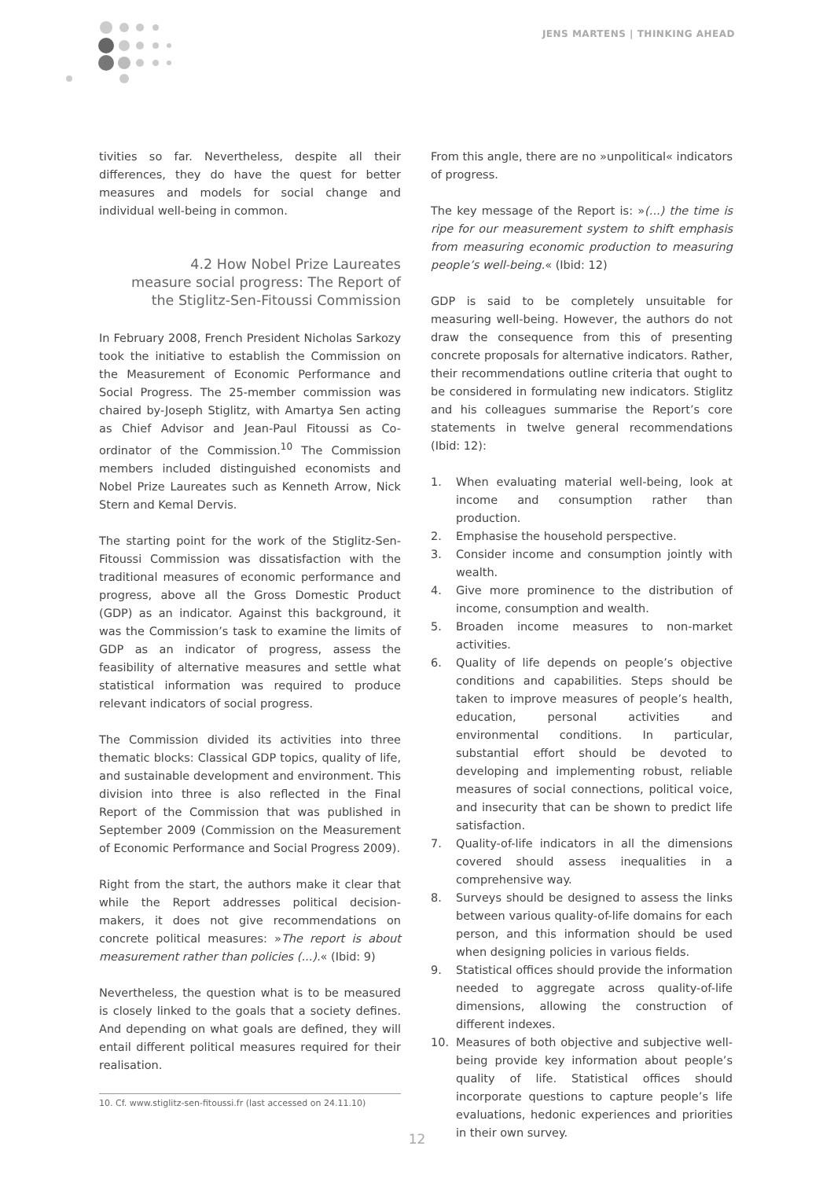JENS MARTENS | THINKING AHEAD
tivities so far. Nevertheless, despite all their differences, they do have the quest for better measures and models for social change and individual well-being in common.
4.2 How Nobel Prize Laureates measure social progress: The Report of the Stiglitz-Sen-Fitoussi Commission
In February 2008, French President Nicholas Sarkozy took the initiative to establish the Commission on the Measurement of Economic Performance and Social Progress. The 25-member commission was chaired by-Joseph Stiglitz, with Amartya Sen acting as Chief Advisor and Jean-Paul Fitoussi as Co-ordinator of the Commission.<sup>10</sup> The Commission members included distinguished economists and Nobel Prize Laureates such as Kenneth Arrow, Nick Stern and Kemal Dervis.
The starting point for the work of the Stiglitz-Sen-Fitoussi Commission was dissatisfaction with the traditional measures of economic performance and progress, above all the Gross Domestic Product (GDP) as an indicator. Against this background, it was the Commission’s task to examine the limits of GDP as an indicator of progress, assess the feasibility of alternative measures and settle what statistical information was required to produce relevant indicators of social progress.
The Commission divided its activities into three thematic blocks: Classical GDP topics, quality of life, and sustainable development and environment. This division into three is also reflected in the Final Report of the Commission that was published in September 2009 (Commission on the Measurement of Economic Performance and Social Progress 2009).
Right from the start, the authors make it clear that while the Report addresses political decision-makers, it does not give recommendations on concrete political measures: »The report is about measurement rather than policies (...).« (Ibid: 9)
Nevertheless, the question what is to be measured is closely linked to the goals that a society defines. And depending on what goals are defined, they will entail different political measures required for their realisation.
10. Cf. www.stiglitz-sen-fitoussi.fr (last accessed on 24.11.10)
From this angle, there are no »unpolitical« indicators of progress.
The key message of the Report is: »(...) the time is ripe for our measurement system to shift emphasis from measuring economic production to measuring people’s well-being.« (Ibid: 12)
GDP is said to be completely unsuitable for measuring well-being. However, the authors do not draw the consequence from this of presenting concrete proposals for alternative indicators. Rather, their recommendations outline criteria that ought to be considered in formulating new indicators. Stiglitz and his colleagues summarise the Report’s core statements in twelve general recommendations (Ibid: 12):
1. When evaluating material well-being, look at income and consumption rather than production.
2. Emphasise the household perspective.
3. Consider income and consumption jointly with wealth.
4. Give more prominence to the distribution of income, consumption and wealth.
5. Broaden income measures to non-market activities.
6. Quality of life depends on people’s objective conditions and capabilities. Steps should be taken to improve measures of people’s health, education, personal activities and environmental conditions. In particular, substantial effort should be devoted to developing and implementing robust, reliable measures of social connections, political voice, and insecurity that can be shown to predict life satisfaction.
7. Quality-of-life indicators in all the dimensions covered should assess inequalities in a comprehensive way.
8. Surveys should be designed to assess the links between various quality-of-life domains for each person, and this information should be used when designing policies in various fields.
9. Statistical offices should provide the information needed to aggregate across quality-of-life dimensions, allowing the construction of different indexes.
10. Measures of both objective and subjective well-being provide key information about people’s quality of life. Statistical offices should incorporate questions to capture people’s life evaluations, hedonic experiences and priorities in their own survey.
12